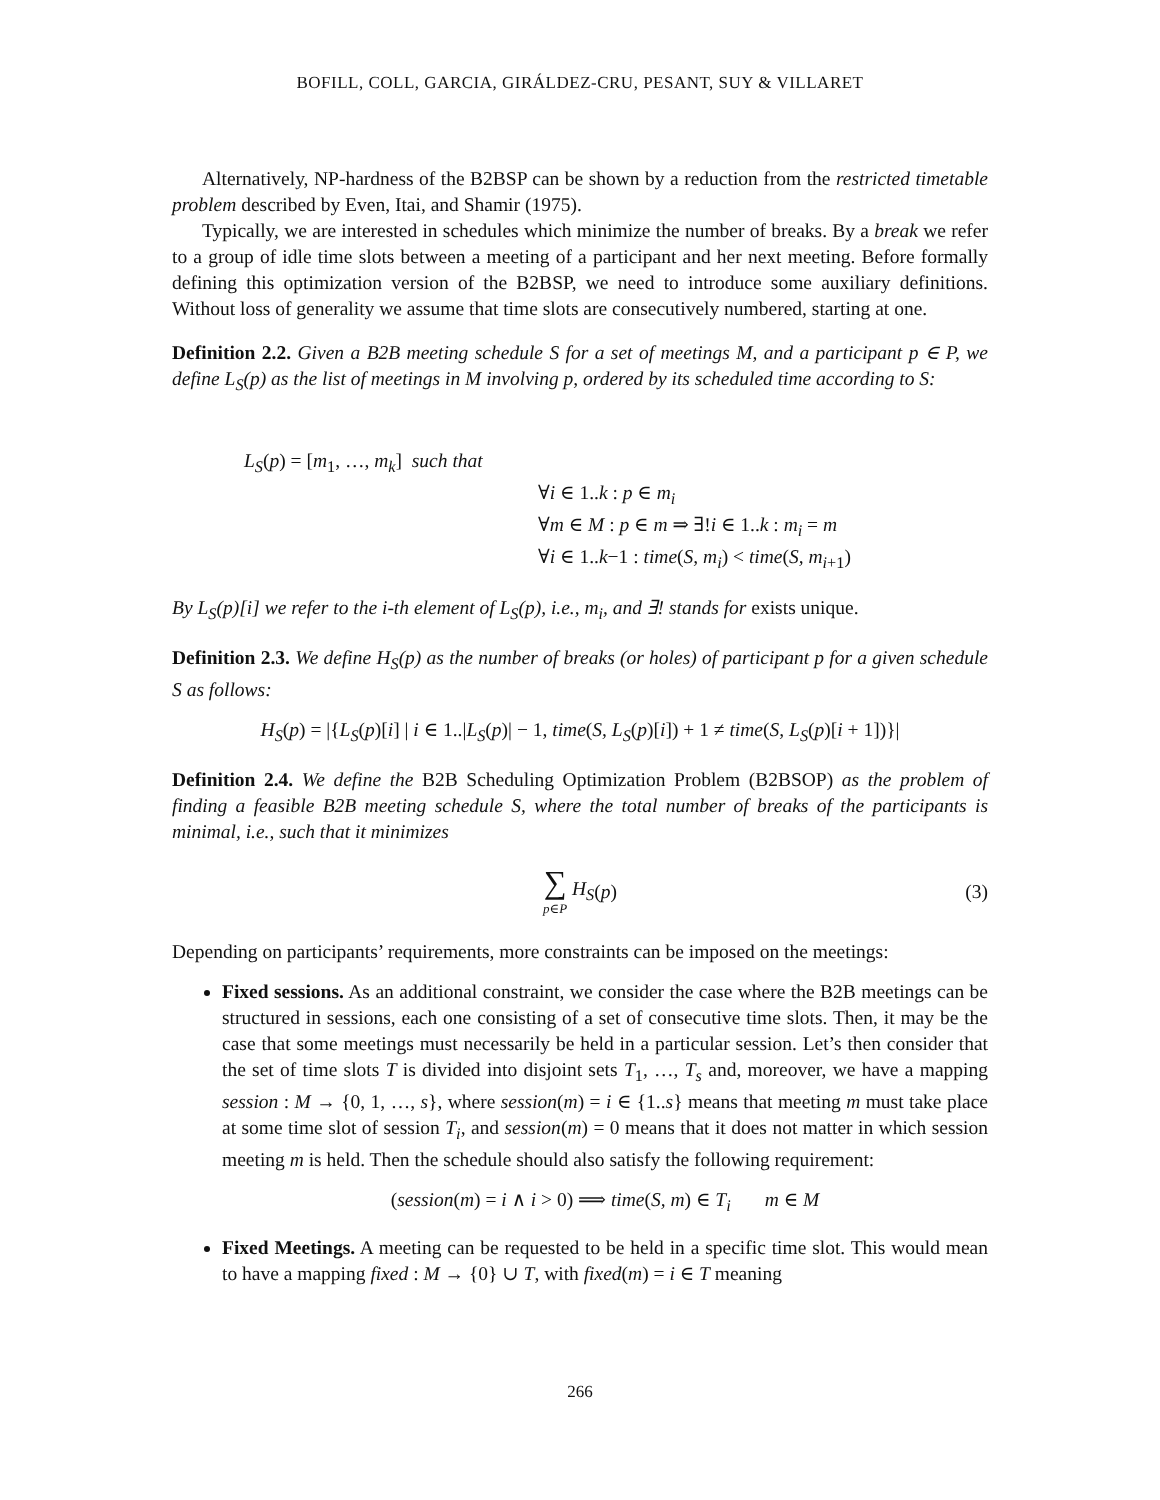BOFILL, COLL, GARCIA, GIRÁLDEZ-CRU, PESANT, SUY & VILLARET
Alternatively, NP-hardness of the B2BSP can be shown by a reduction from the restricted timetable problem described by Even, Itai, and Shamir (1975).
Typically, we are interested in schedules which minimize the number of breaks. By a break we refer to a group of idle time slots between a meeting of a participant and her next meeting. Before formally defining this optimization version of the B2BSP, we need to introduce some auxiliary definitions. Without loss of generality we assume that time slots are consecutively numbered, starting at one.
Definition 2.2. Given a B2B meeting schedule S for a set of meetings M, and a participant p ∈ P, we define L<sub>S</sub>(p) as the list of meetings in M involving p, ordered by its scheduled time according to S:
L<sub>S</sub>(p) = [m<sub>1</sub>, …, m<sub>k</sub>] such that
∀i ∈ 1..k : p ∈ m<sub>i</sub>
∀m ∈ M : p ∈ m ⇒ ∃!i ∈ 1..k : m<sub>i</sub> = m
∀i ∈ 1..k−1 : time(S, m<sub>i</sub>) < time(S, m<sub>i+1</sub>)
By L<sub>S</sub>(p)[i] we refer to the i-th element of L<sub>S</sub>(p), i.e., m<sub>i</sub>, and ∃! stands for exists unique.
Definition 2.3. We define H<sub>S</sub>(p) as the number of breaks (or holes) of participant p for a given schedule S as follows:
H<sub>S</sub>(p) = |{L<sub>S</sub>(p)[i] | i ∈ 1..|L<sub>S</sub>(p)| − 1, time(S, L<sub>S</sub>(p)[i]) + 1 ≠ time(S, L<sub>S</sub>(p)[i + 1])}|
Definition 2.4. We define the B2B Scheduling Optimization Problem (B2BSOP) as the problem of finding a feasible B2B meeting schedule S, where the total number of breaks of the participants is minimal, i.e., such that it minimizes
∑ p∈P H<sub>S</sub> (p) (3)
Depending on participants’ requirements, more constraints can be imposed on the meetings:
Fixed sessions. As an additional constraint, we consider the case where the B2B meetings can be structured in sessions, each one consisting of a set of consecutive time slots. Then, it may be the case that some meetings must necessarily be held in a particular session. Let’s then consider that the set of time slots T is divided into disjoint sets T<sub>1</sub>, …, T<sub>s</sub> and, moreover, we have a mapping session : M → {0, 1, …, s}, where session(m) = i ∈ {1..s} means that meeting m must take place at some time slot of session T<sub>i</sub>, and session(m) = 0 means that it does not matter in which session meeting m is held. Then the schedule should also satisfy the following requirement:
(session(m) = i ∧ i > 0) ⟹ time(S, m) ∈ T<sub>i</sub> m ∈ M
Fixed Meetings. A meeting can be requested to be held in a specific time slot. This would mean to have a mapping fixed : M → {0} ∪ T, with fixed(m) = i ∈ T meaning
266